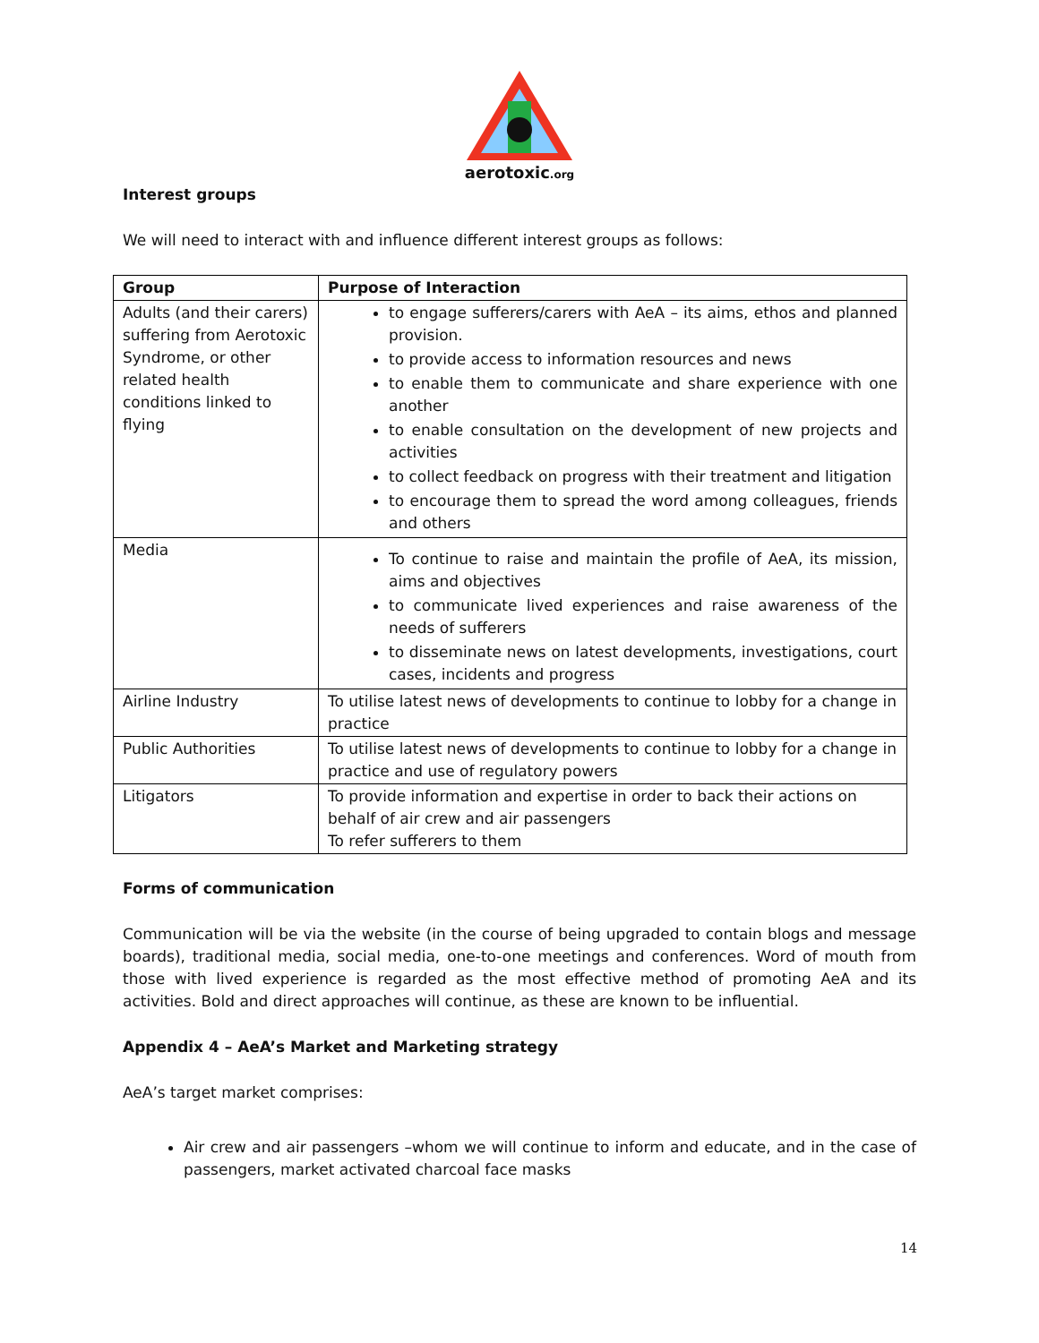aerotoxic.org
Interest groups
We will need to interact with and influence different interest groups as follows:
| Group | Purpose of Interaction |
| --- | --- |
| Adults (and their carers) suffering from Aerotoxic Syndrome, or other related health conditions linked to flying | to engage sufferers/carers with AeA – its aims, ethos and planned provision. to provide access to information resources and news to enable them to communicate and share experience with one another to enable consultation on the development of new projects and activities to collect feedback on progress with their treatment and litigation to encourage them to spread the word among colleagues, friends and others |
| Media | To continue to raise and maintain the profile of AeA, its mission, aims and objectives to communicate lived experiences and raise awareness of the needs of sufferers to disseminate news on latest developments, investigations, court cases, incidents and progress |
| Airline Industry | To utilise latest news of developments to continue to lobby for a change in practice |
| Public Authorities | To utilise latest news of developments to continue to lobby for a change in practice and use of regulatory powers |
| Litigators | To provide information and expertise in order to back their actions on behalf of air crew and air passengers To refer sufferers to them |
Forms of communication
Communication will be via the website (in the course of being upgraded to contain blogs and message boards), traditional media, social media, one-to-one meetings and conferences. Word of mouth from those with lived experience is regarded as the most effective method of promoting AeA and its activities. Bold and direct approaches will continue, as these are known to be influential.
Appendix 4 – AeA’s Market and Marketing strategy
AeA’s target market comprises:
Air crew and air passengers –whom we will continue to inform and educate, and in the case of passengers, market activated charcoal face masks
14